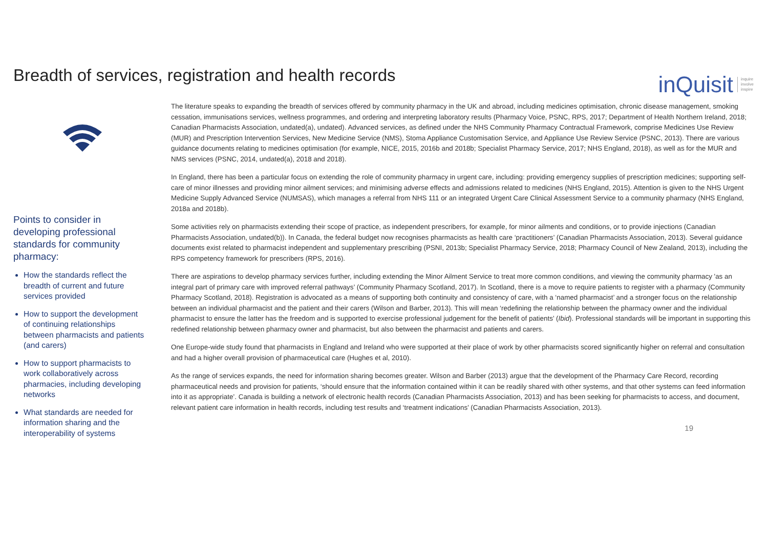Breadth of services, registration and health records
inQuisit inquire
involve
inspire
Points to consider in developing professional standards for community pharmacy:
How the standards reflect the breadth of current and future services provided
How to support the development of continuing relationships between pharmacists and patients (and carers)
How to support pharmacists to work collaboratively across pharmacies, including developing networks
What standards are needed for information sharing and the interoperability of systems
The literature speaks to expanding the breadth of services offered by community pharmacy in the UK and abroad, including medicines optimisation, chronic disease management, smoking cessation, immunisations services, wellness programmes, and ordering and interpreting laboratory results (Pharmacy Voice, PSNC, RPS, 2017; Department of Health Northern Ireland, 2018; Canadian Pharmacists Association, undated(a), undated). Advanced services, as defined under the NHS Community Pharmacy Contractual Framework, comprise Medicines Use Review (MUR) and Prescription Intervention Services, New Medicine Service (NMS), Stoma Appliance Customisation Service, and Appliance Use Review Service (PSNC, 2013). There are various guidance documents relating to medicines optimisation (for example, NICE, 2015, 2016b and 2018b; Specialist Pharmacy Service, 2017; NHS England, 2018), as well as for the MUR and NMS services (PSNC, 2014, undated(a), 2018 and 2018).
In England, there has been a particular focus on extending the role of community pharmacy in urgent care, including: providing emergency supplies of prescription medicines; supporting self-care of minor illnesses and providing minor ailment services; and minimising adverse effects and admissions related to medicines (NHS England, 2015). Attention is given to the NHS Urgent Medicine Supply Advanced Service (NUMSAS), which manages a referral from NHS 111 or an integrated Urgent Care Clinical Assessment Service to a community pharmacy (NHS England, 2018a and 2018b).
Some activities rely on pharmacists extending their scope of practice, as independent prescribers, for example, for minor ailments and conditions, or to provide injections (Canadian Pharmacists Association, undated(b)). In Canada, the federal budget now recognises pharmacists as health care ‘practitioners’ (Canadian Pharmacists Association, 2013). Several guidance documents exist related to pharmacist independent and supplementary prescribing (PSNI, 2013b; Specialist Pharmacy Service, 2018; Pharmacy Council of New Zealand, 2013), including the RPS competency framework for prescribers (RPS, 2016).
There are aspirations to develop pharmacy services further, including extending the Minor Ailment Service to treat more common conditions, and viewing the community pharmacy 'as an integral part of primary care with improved referral pathways’ (Community Pharmacy Scotland, 2017). In Scotland, there is a move to require patients to register with a pharmacy (Community Pharmacy Scotland, 2018). Registration is advocated as a means of supporting both continuity and consistency of care, with a ‘named pharmacist’ and a stronger focus on the relationship between an individual pharmacist and the patient and their carers (Wilson and Barber, 2013). This will mean ‘redefining the relationship between the pharmacy owner and the individual pharmacist to ensure the latter has the freedom and is supported to exercise professional judgement for the benefit of patients’ (Ibid). Professional standards will be important in supporting this redefined relationship between pharmacy owner and pharmacist, but also between the pharmacist and patients and carers.
One Europe-wide study found that pharmacists in England and Ireland who were supported at their place of work by other pharmacists scored significantly higher on referral and consultation and had a higher overall provision of pharmaceutical care (Hughes et al, 2010).
As the range of services expands, the need for information sharing becomes greater. Wilson and Barber (2013) argue that the development of the Pharmacy Care Record, recording pharmaceutical needs and provision for patients, ‘should ensure that the information contained within it can be readily shared with other systems, and that other systems can feed information into it as appropriate’. Canada is building a network of electronic health records (Canadian Pharmacists Association, 2013) and has been seeking for pharmacists to access, and document, relevant patient care information in health records, including test results and ‘treatment indications’ (Canadian Pharmacists Association, 2013).
19